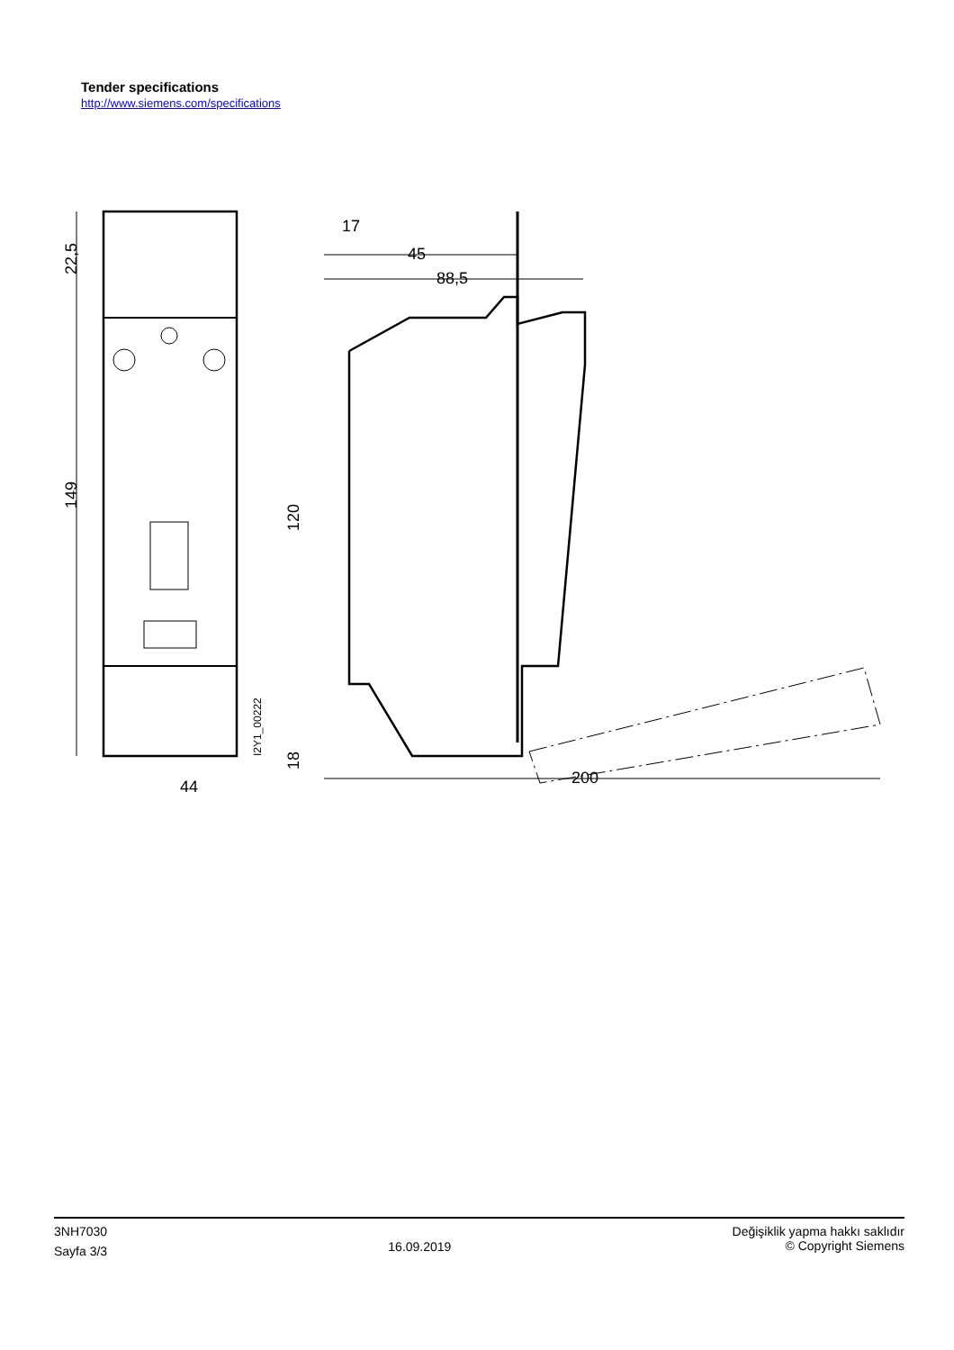Tender specifications
http://www.siemens.com/specifications
44
149
22,5
I2Y1_00222
88,5
45
17
200
120
18
3NH7030
Sayfa 3/3
16.09.2019
Değişiklik yapma hakkı saklıdır
© Copyright Siemens